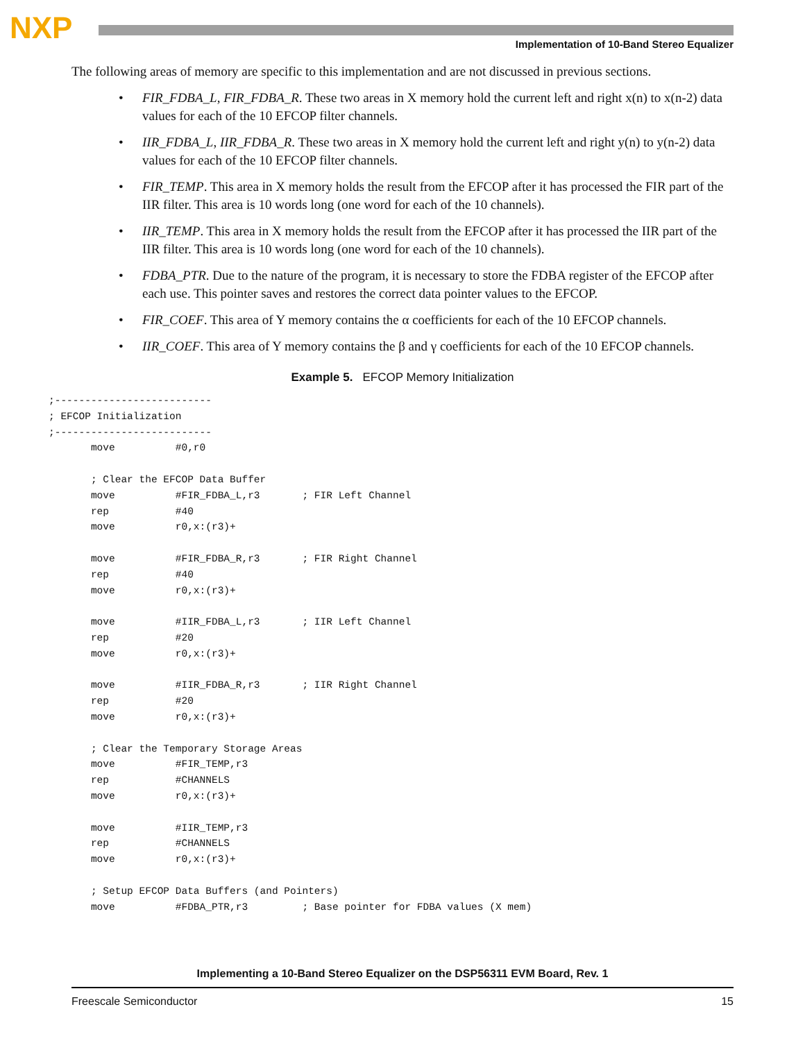NXP
Implementation of 10-Band Stereo Equalizer
The following areas of memory are specific to this implementation and are not discussed in previous sections.
• FIR_FDBA_L, FIR_FDBA_R. These two areas in X memory hold the current left and right x(n) to x(n-2) data values for each of the 10 EFCOP filter channels.
• IIR_FDBA_L, IIR_FDBA_R. These two areas in X memory hold the current left and right y(n) to y(n-2) data values for each of the 10 EFCOP filter channels.
• FIR_TEMP. This area in X memory holds the result from the EFCOP after it has processed the FIR part of the IIR filter. This area is 10 words long (one word for each of the 10 channels).
• IIR_TEMP. This area in X memory holds the result from the EFCOP after it has processed the IIR part of the IIR filter. This area is 10 words long (one word for each of the 10 channels).
• FDBA_PTR. Due to the nature of the program, it is necessary to store the FDBA register of the EFCOP after each use. This pointer saves and restores the correct data pointer values to the EFCOP.
• FIR_COEF. This area of Y memory contains the α coefficients for each of the 10 EFCOP channels.
• IIR_COEF. This area of Y memory contains the β and γ coefficients for each of the 10 EFCOP channels.
Example 5. EFCOP Memory Initialization
;--------------------------
; EFCOP Initialization
;--------------------------
       move          #0,r0

       ; Clear the EFCOP Data Buffer
       move          #FIR_FDBA_L,r3       ; FIR Left Channel
       rep           #40
       move          r0,x:(r3)+

       move          #FIR_FDBA_R,r3       ; FIR Right Channel
       rep           #40
       move          r0,x:(r3)+

       move          #IIR_FDBA_L,r3       ; IIR Left Channel
       rep           #20
       move          r0,x:(r3)+

       move          #IIR_FDBA_R,r3       ; IIR Right Channel
       rep           #20
       move          r0,x:(r3)+

       ; Clear the Temporary Storage Areas
       move          #FIR_TEMP,r3
       rep           #CHANNELS
       move          r0,x:(r3)+

       move          #IIR_TEMP,r3
       rep           #CHANNELS
       move          r0,x:(r3)+

       ; Setup EFCOP Data Buffers (and Pointers)
       move          #FDBA_PTR,r3         ; Base pointer for FDBA values (X mem)
Implementing a 10-Band Stereo Equalizer on the DSP56311 EVM Board, Rev. 1
Freescale Semiconductor 15